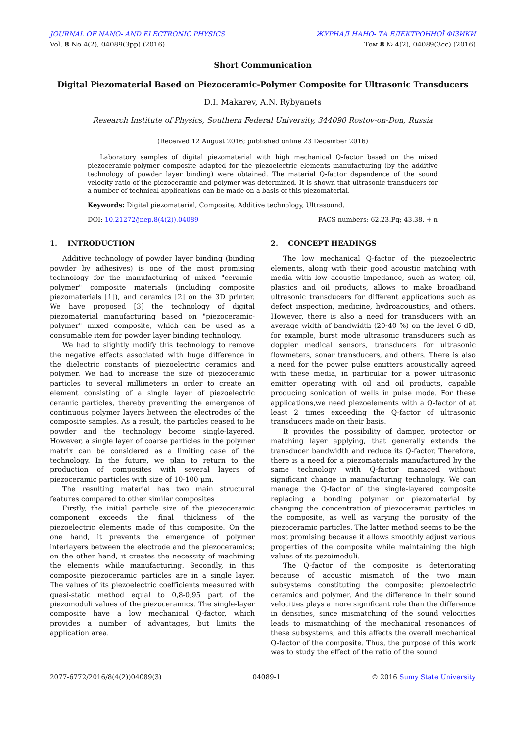JOURNAL OF NANO- AND ELECTRONIC PHYSICS ЖУРНАЛ НАНО- ТА ЕЛЕКТРОННОЇ ФІЗИКИ
Vol. 8 No 4(2), 04089(3pp) (2016) Том 8 № 4(2), 04089(3cc) (2016)
Short Communication
Digital Piezomaterial Based on Piezoceramic-Polymer Composite for Ultrasonic Transducers
D.I. Makarev, A.N. Rybyanets
Research Institute of Physics, Southern Federal University, 344090 Rostov-on-Don, Russia
(Received 12 August 2016; published online 23 December 2016)
Laboratory samples of digital piezomaterial with high mechanical Q-factor based on the mixed piezoceramic-polymer composite adapted for the piezoelectric elements manufacturing (by the additive technology of powder layer binding) were obtained. The material Q-factor dependence of the sound velocity ratio of the piezoceramic and polymer was determined. It is shown that ultrasonic transducers for a number of technical applications can be made on a basis of this piezomaterial.
Keywords: Digital piezomaterial, Composite, Additive technology, Ultrasound.
DOI: 10.21272/jnep.8(4(2)).04089 PACS numbers: 62.23.Pq; 43.38. + n
1. INTRODUCTION
Additive technology of powder layer binding (binding powder by adhesives) is one of the most promising technology for the manufacturing of mixed "ceramic-polymer" composite materials (including composite piezomaterials [1]), and ceramics [2] on the 3D printer. We have proposed [3] the technology of digital piezomaterial manufacturing based on "piezoceramic-polymer" mixed composite, which can be used as a consumable item for powder layer binding technology.
We had to slightly modify this technology to remove the negative effects associated with huge difference in the dielectric constants of piezoelectric ceramics and polymer. We had to increase the size of piezoceramic particles to several millimeters in order to create an element consisting of a single layer of piezoelectric ceramic particles, thereby preventing the emergence of continuous polymer layers between the electrodes of the composite samples. As a result, the particles ceased to be powder and the technology become single-layered. However, a single layer of coarse particles in the polymer matrix can be considered as a limiting case of the technology. In the future, we plan to return to the production of composites with several layers of piezoceramic particles with size of 10-100 μm.
The resulting material has two main structural features compared to other similar composites
Firstly, the initial particle size of the piezoceramic component exceeds the final thickness of the piezoelectric elements made of this composite. On the one hand, it prevents the emergence of polymer interlayers between the electrode and the piezoceramics; on the other hand, it creates the necessity of machining the elements while manufacturing. Secondly, in this composite piezoceramic particles are in a single layer. The values of its piezoelectric coefficients measured with quasi-static method equal to 0,8-0,95 part of the piezomoduli values of the piezoceramics. The single-layer composite have a low mechanical Q-factor, which provides a number of advantages, but limits the application area.
2. CONCEPT HEADINGS
The low mechanical Q-factor of the piezoelectric elements, along with their good acoustic matching with media with low acoustic impedance, such as water, oil, plastics and oil products, allows to make broadband ultrasonic transducers for different applications such as defect inspection, medicine, hydroacoustics, and others. However, there is also a need for transducers with an average width of bandwidth (20-40 %) on the level 6 dB, for example, burst mode ultrasonic transducers such as doppler medical sensors, transducers for ultrasonic flowmeters, sonar transducers, and others. There is also a need for the power pulse emitters acoustically agreed with these media, in particular for a power ultrasonic emitter operating with oil and oil products, capable producing sonication of wells in pulse mode. For these applications,we need piezoelements with a Q-factor of at least 2 times exceeding the Q-factor of ultrasonic transducers made on their basis.
It provides the possibility of damper, protector or matching layer applying, that generally extends the transducer bandwidth and reduce its Q-factor. Therefore, there is a need for a piezomaterials manufactured by the same technology with Q-factor managed without significant change in manufacturing technology. We can manage the Q-factor of the single-layered composite replacing a bonding polymer or piezomaterial by changing the concentration of piezoceramic particles in the composite, as well as varying the porosity of the piezoceramic particles. The latter method seems to be the most promising because it allows smoothly adjust various properties of the composite while maintaining the high values of its pezoimoduli.
The Q-factor of the composite is deteriorating because of acoustic mismatch of the two main subsystems constituting the composite: piezoelectric ceramics and polymer. And the difference in their sound velocities plays a more significant role than the difference in densities, since mismatching of the sound velocities leads to mismatching of the mechanical resonances of these subsystems, and this affects the overall mechanical Q-factor of the composite. Thus, the purpose of this work was to study the effect of the ratio of the sound
2077-6772/2016/8(4(2))04089(3) 04089-1 © 2016 Sumy State University